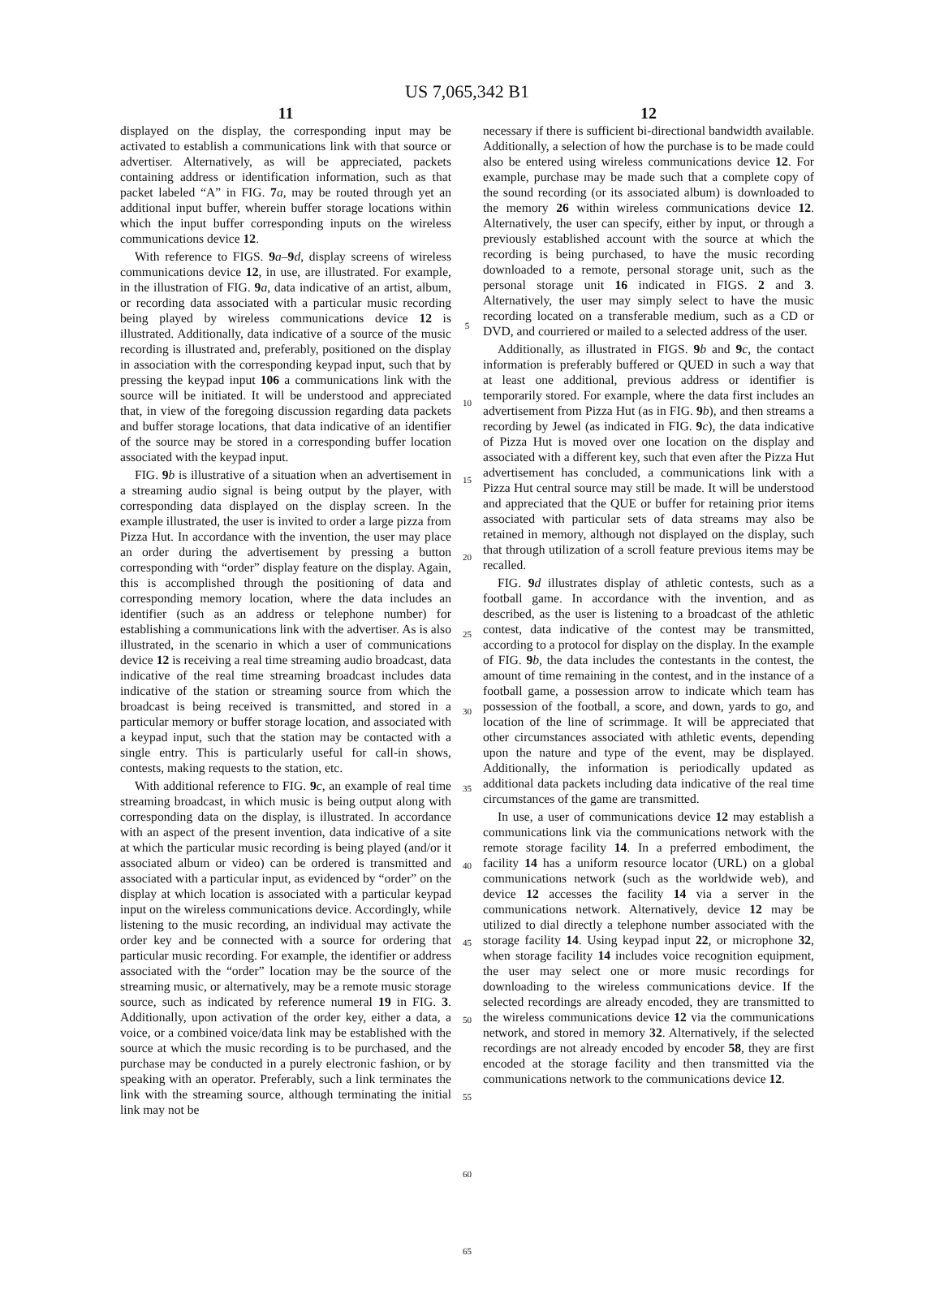US 7,065,342 B1
11
displayed on the display, the corresponding input may be activated to establish a communications link with that source or advertiser. Alternatively, as will be appreciated, packets containing address or identification information, such as that packet labeled “A” in FIG. 7 a, may be routed through yet an additional input buffer, wherein buffer storage locations within which the input buffer corresponding inputs on the wireless communications device 12.
With reference to FIGS. 9 a–9 d, display screens of wireless communications device 12, in use, are illustrated. For example, in the illustration of FIG. 9 a, data indicative of an artist, album, or recording data associated with a particular music recording being played by wireless communications device 12 is illustrated. Additionally, data indicative of a source of the music recording is illustrated and, preferably, positioned on the display in association with the corresponding keypad input, such that by pressing the keypad input 106 a communications link with the source will be initiated. It will be understood and appreciated that, in view of the foregoing discussion regarding data packets and buffer storage locations, that data indicative of an identifier of the source may be stored in a corresponding buffer location associated with the keypad input.
FIG. 9 b is illustrative of a situation when an advertisement in a streaming audio signal is being output by the player, with corresponding data displayed on the display screen. In the example illustrated, the user is invited to order a large pizza from Pizza Hut. In accordance with the invention, the user may place an order during the advertisement by pressing a button corresponding with “order” display feature on the display. Again, this is accomplished through the positioning of data and corresponding memory location, where the data includes an identifier (such as an address or telephone number) for establishing a communications link with the advertiser. As is also illustrated, in the scenario in which a user of communications device 12 is receiving a real time streaming audio broadcast, data indicative of the real time streaming broadcast includes data indicative of the station or streaming source from which the broadcast is being received is transmitted, and stored in a particular memory or buffer storage location, and associated with a keypad input, such that the station may be contacted with a single entry. This is particularly useful for call-in shows, contests, making requests to the station, etc.
With additional reference to FIG. 9 c, an example of real time streaming broadcast, in which music is being output along with corresponding data on the display, is illustrated. In accordance with an aspect of the present invention, data indicative of a site at which the particular music recording is being played (and/or it associated album or video) can be ordered is transmitted and associated with a particular input, as evidenced by “order” on the display at which location is associated with a particular keypad input on the wireless communications device. Accordingly, while listening to the music recording, an individual may activate the order key and be connected with a source for ordering that particular music recording. For example, the identifier or address associated with the “order” location may be the source of the streaming music, or alternatively, may be a remote music storage source, such as indicated by reference numeral 19 in FIG. 3. Additionally, upon activation of the order key, either a data, a voice, or a combined voice/data link may be established with the source at which the music recording is to be purchased, and the purchase may be conducted in a purely electronic fashion, or by speaking with an operator. Preferably, such a link terminates the link with the streaming source, although terminating the initial link may not be
5
10
15
20
25
30
35
40
45
50
55
60
65
12
necessary if there is sufficient bi-directional bandwidth available. Additionally, a selection of how the purchase is to be made could also be entered using wireless communications device 12. For example, purchase may be made such that a complete copy of the sound recording (or its associated album) is downloaded to the memory 26 within wireless communications device 12. Alternatively, the user can specify, either by input, or through a previously established account with the source at which the recording is being purchased, to have the music recording downloaded to a remote, personal storage unit, such as the personal storage unit 16 indicated in FIGS. 2 and 3. Alternatively, the user may simply select to have the music recording located on a transferable medium, such as a CD or DVD, and courriered or mailed to a selected address of the user.
Additionally, as illustrated in FIGS. 9 b and 9 c, the contact information is preferably buffered or QUED in such a way that at least one additional, previous address or identifier is temporarily stored. For example, where the data first includes an advertisement from Pizza Hut (as in FIG. 9 b), and then streams a recording by Jewel (as indicated in FIG. 9 c), the data indicative of Pizza Hut is moved over one location on the display and associated with a different key, such that even after the Pizza Hut advertisement has concluded, a communications link with a Pizza Hut central source may still be made. It will be understood and appreciated that the QUE or buffer for retaining prior items associated with particular sets of data streams may also be retained in memory, although not displayed on the display, such that through utilization of a scroll feature previous items may be recalled.
FIG. 9 d illustrates display of athletic contests, such as a football game. In accordance with the invention, and as described, as the user is listening to a broadcast of the athletic contest, data indicative of the contest may be transmitted, according to a protocol for display on the display. In the example of FIG. 9 b, the data includes the contestants in the contest, the amount of time remaining in the contest, and in the instance of a football game, a possession arrow to indicate which team has possession of the football, a score, and down, yards to go, and location of the line of scrimmage. It will be appreciated that other circumstances associated with athletic events, depending upon the nature and type of the event, may be displayed. Additionally, the information is periodically updated as additional data packets including data indicative of the real time circumstances of the game are transmitted.
In use, a user of communications device 12 may establish a communications link via the communications network with the remote storage facility 14. In a preferred embodiment, the facility 14 has a uniform resource locator (URL) on a global communications network (such as the worldwide web), and device 12 accesses the facility 14 via a server in the communications network. Alternatively, device 12 may be utilized to dial directly a telephone number associated with the storage facility 14. Using keypad input 22, or microphone 32, when storage facility 14 includes voice recognition equipment, the user may select one or more music recordings for downloading to the wireless communications device. If the selected recordings are already encoded, they are transmitted to the wireless communications device 12 via the communications network, and stored in memory 32. Alternatively, if the selected recordings are not already encoded by encoder 58, they are first encoded at the storage facility and then transmitted via the communications network to the communications device 12.